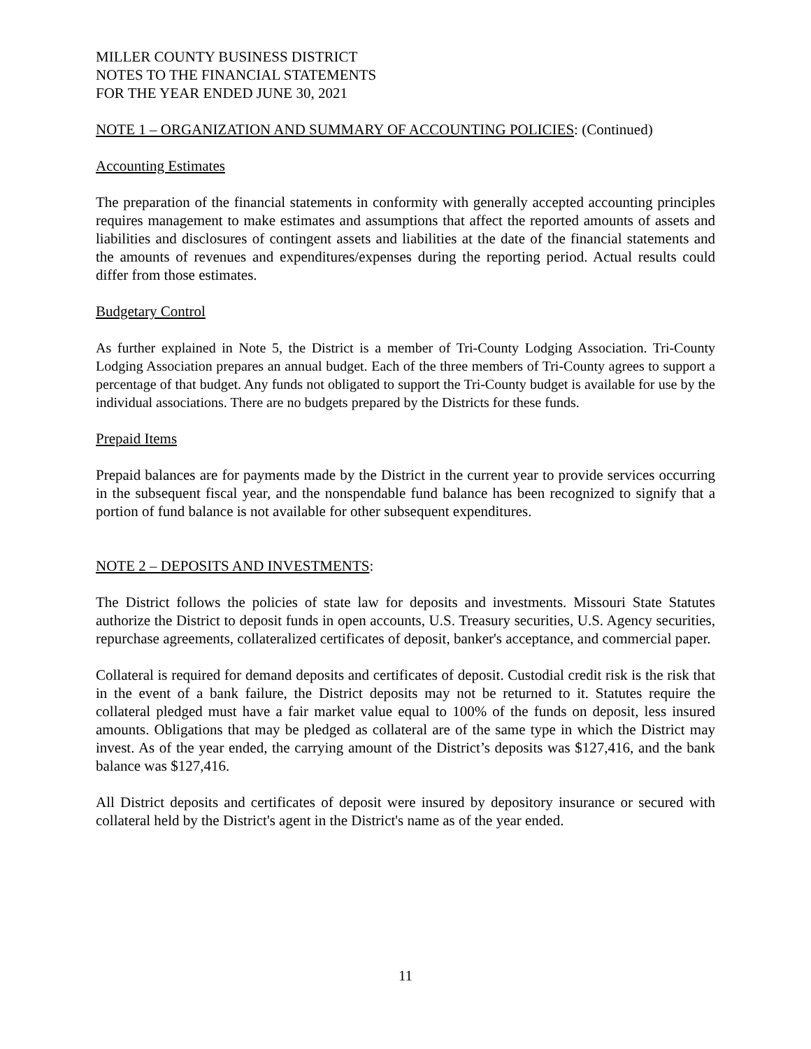MILLER COUNTY BUSINESS DISTRICT
NOTES TO THE FINANCIAL STATEMENTS
FOR THE YEAR ENDED JUNE 30, 2021
NOTE 1 – ORGANIZATION AND SUMMARY OF ACCOUNTING POLICIES: (Continued)
Accounting Estimates
The preparation of the financial statements in conformity with generally accepted accounting principles requires management to make estimates and assumptions that affect the reported amounts of assets and liabilities and disclosures of contingent assets and liabilities at the date of the financial statements and the amounts of revenues and expenditures/expenses during the reporting period. Actual results could differ from those estimates.
Budgetary Control
As further explained in Note 5, the District is a member of Tri-County Lodging Association. Tri-County Lodging Association prepares an annual budget. Each of the three members of Tri-County agrees to support a percentage of that budget. Any funds not obligated to support the Tri-County budget is available for use by the individual associations. There are no budgets prepared by the Districts for these funds.
Prepaid Items
Prepaid balances are for payments made by the District in the current year to provide services occurring in the subsequent fiscal year, and the nonspendable fund balance has been recognized to signify that a portion of fund balance is not available for other subsequent expenditures.
NOTE 2 – DEPOSITS AND INVESTMENTS:
The District follows the policies of state law for deposits and investments. Missouri State Statutes authorize the District to deposit funds in open accounts, U.S. Treasury securities, U.S. Agency securities, repurchase agreements, collateralized certificates of deposit, banker's acceptance, and commercial paper.
Collateral is required for demand deposits and certificates of deposit. Custodial credit risk is the risk that in the event of a bank failure, the District deposits may not be returned to it. Statutes require the collateral pledged must have a fair market value equal to 100% of the funds on deposit, less insured amounts. Obligations that may be pledged as collateral are of the same type in which the District may invest. As of the year ended, the carrying amount of the District’s deposits was $127,416, and the bank balance was $127,416.
All District deposits and certificates of deposit were insured by depository insurance or secured with collateral held by the District's agent in the District's name as of the year ended.
11